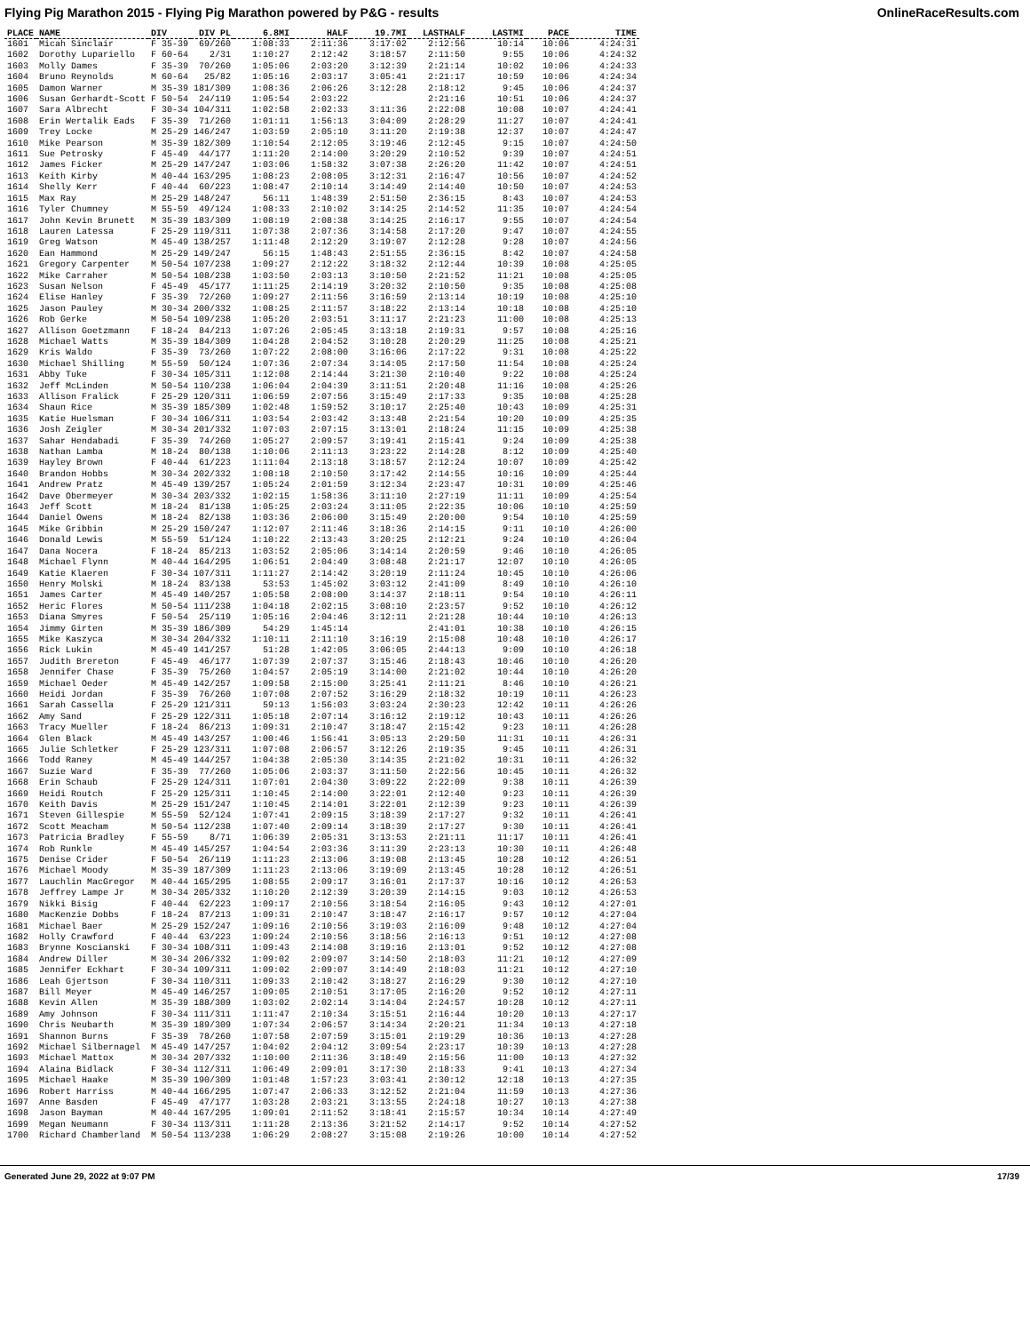Flying Pig Marathon 2015 - Flying Pig Marathon powered by P&G - results OnlineRaceResults.com
| PLACE | NAME | DIV | DIV PL | 6.8MI | HALF | 19.7MI | LASTHALF | LASTMI | PACE | TIME |
| --- | --- | --- | --- | --- | --- | --- | --- | --- | --- | --- |
| 1601 | Micah Sinclair | F 35-39 | 69/260 | 1:08:33 | 2:11:36 | 3:17:02 | 2:12:56 | 10:14 | 10:06 | 4:24:31 |
| 1602 | Dorothy Lupariello | F 60-64 | 2/31 | 1:10:27 | 2:12:42 | 3:18:57 | 2:11:50 | 9:55 | 10:06 | 4:24:32 |
| 1603 | Molly Dames | F 35-39 | 70/260 | 1:05:06 | 2:03:20 | 3:12:39 | 2:21:14 | 10:02 | 10:06 | 4:24:33 |
| 1604 | Bruno Reynolds | M 60-64 | 25/82 | 1:05:16 | 2:03:17 | 3:05:41 | 2:21:17 | 10:59 | 10:06 | 4:24:34 |
| 1605 | Damon Warner | M 35-39 | 181/309 | 1:08:36 | 2:06:26 | 3:12:28 | 2:18:12 | 9:45 | 10:06 | 4:24:37 |
| 1606 | Susan Gerhardt-Scott | F 50-54 | 24/119 | 1:05:54 | 2:03:22 | | 2:21:16 | 10:51 | 10:06 | 4:24:37 |
| 1607 | Sara Albrecht | F 30-34 | 104/311 | 1:02:58 | 2:02:33 | 3:11:36 | 2:22:08 | 10:08 | 10:07 | 4:24:41 |
| 1608 | Erin Wertalik Eads | F 35-39 | 71/260 | 1:01:11 | 1:56:13 | 3:04:09 | 2:28:29 | 11:27 | 10:07 | 4:24:41 |
| 1609 | Trey Locke | M 25-29 | 146/247 | 1:03:59 | 2:05:10 | 3:11:20 | 2:19:38 | 12:37 | 10:07 | 4:24:47 |
| 1610 | Mike Pearson | M 35-39 | 182/309 | 1:10:54 | 2:12:05 | 3:19:46 | 2:12:45 | 9:15 | 10:07 | 4:24:50 |
| 1611 | Sue Petrosky | F 45-49 | 44/177 | 1:11:20 | 2:14:00 | 3:20:29 | 2:10:52 | 9:39 | 10:07 | 4:24:51 |
| 1612 | James Ficker | M 25-29 | 147/247 | 1:03:06 | 1:58:32 | 3:07:38 | 2:26:20 | 11:42 | 10:07 | 4:24:51 |
| 1613 | Keith Kirby | M 40-44 | 163/295 | 1:08:23 | 2:08:05 | 3:12:31 | 2:16:47 | 10:56 | 10:07 | 4:24:52 |
| 1614 | Shelly Kerr | F 40-44 | 60/223 | 1:08:47 | 2:10:14 | 3:14:49 | 2:14:40 | 10:50 | 10:07 | 4:24:53 |
| 1615 | Max Ray | M 25-29 | 148/247 | 56:11 | 1:48:39 | 2:51:50 | 2:36:15 | 8:43 | 10:07 | 4:24:53 |
| 1616 | Tyler Chumney | M 55-59 | 49/124 | 1:08:33 | 2:10:02 | 3:14:25 | 2:14:52 | 11:35 | 10:07 | 4:24:54 |
| 1617 | John Kevin Brunett | M 35-39 | 183/309 | 1:08:19 | 2:08:38 | 3:14:25 | 2:16:17 | 9:55 | 10:07 | 4:24:54 |
| 1618 | Lauren Latessa | F 25-29 | 119/311 | 1:07:38 | 2:07:36 | 3:14:58 | 2:17:20 | 9:47 | 10:07 | 4:24:55 |
| 1619 | Greg Watson | M 45-49 | 138/257 | 1:11:48 | 2:12:29 | 3:19:07 | 2:12:28 | 9:28 | 10:07 | 4:24:56 |
| 1620 | Ean Hammond | M 25-29 | 149/247 | 56:15 | 1:48:43 | 2:51:55 | 2:36:15 | 8:42 | 10:07 | 4:24:58 |
| 1621 | Gregory Carpenter | M 50-54 | 107/238 | 1:09:27 | 2:12:22 | 3:18:32 | 2:12:44 | 10:39 | 10:08 | 4:25:05 |
| 1622 | Mike Carraher | M 50-54 | 108/238 | 1:03:50 | 2:03:13 | 3:10:50 | 2:21:52 | 11:21 | 10:08 | 4:25:05 |
| 1623 | Susan Nelson | F 45-49 | 45/177 | 1:11:25 | 2:14:19 | 3:20:32 | 2:10:50 | 9:35 | 10:08 | 4:25:08 |
| 1624 | Elise Hanley | F 35-39 | 72/260 | 1:09:27 | 2:11:56 | 3:16:59 | 2:13:14 | 10:19 | 10:08 | 4:25:10 |
| 1625 | Jason Pauley | M 30-34 | 200/332 | 1:08:25 | 2:11:57 | 3:18:22 | 2:13:14 | 10:18 | 10:08 | 4:25:10 |
| 1626 | Rob Gerke | M 50-54 | 109/238 | 1:05:20 | 2:03:51 | 3:11:17 | 2:21:23 | 11:00 | 10:08 | 4:25:13 |
| 1627 | Allison Goetzmann | F 18-24 | 84/213 | 1:07:26 | 2:05:45 | 3:13:18 | 2:19:31 | 9:57 | 10:08 | 4:25:16 |
| 1628 | Michael Watts | M 35-39 | 184/309 | 1:04:28 | 2:04:52 | 3:10:28 | 2:20:29 | 11:25 | 10:08 | 4:25:21 |
| 1629 | Kris Waldo | F 35-39 | 73/260 | 1:07:22 | 2:08:00 | 3:16:06 | 2:17:22 | 9:31 | 10:08 | 4:25:22 |
| 1630 | Michael Shilling | M 55-59 | 50/124 | 1:07:36 | 2:07:34 | 3:14:05 | 2:17:50 | 11:54 | 10:08 | 4:25:24 |
| 1631 | Abby Tuke | F 30-34 | 105/311 | 1:12:08 | 2:14:44 | 3:21:30 | 2:10:40 | 9:22 | 10:08 | 4:25:24 |
| 1632 | Jeff McLinden | M 50-54 | 110/238 | 1:06:04 | 2:04:39 | 3:11:51 | 2:20:48 | 11:16 | 10:08 | 4:25:26 |
| 1633 | Allison Fralick | F 25-29 | 120/311 | 1:06:59 | 2:07:56 | 3:15:49 | 2:17:33 | 9:35 | 10:08 | 4:25:28 |
| 1634 | Shaun Rice | M 35-39 | 185/309 | 1:02:48 | 1:59:52 | 3:10:17 | 2:25:40 | 10:43 | 10:09 | 4:25:31 |
| 1635 | Katie Huelsman | F 30-34 | 106/311 | 1:03:54 | 2:03:42 | 3:13:48 | 2:21:54 | 10:20 | 10:09 | 4:25:35 |
| 1636 | Josh Zeigler | M 30-34 | 201/332 | 1:07:03 | 2:07:15 | 3:13:01 | 2:18:24 | 11:15 | 10:09 | 4:25:38 |
| 1637 | Sahar Hendabadi | F 35-39 | 74/260 | 1:05:27 | 2:09:57 | 3:19:41 | 2:15:41 | 9:24 | 10:09 | 4:25:38 |
| 1638 | Nathan Lamba | M 18-24 | 80/138 | 1:10:06 | 2:11:13 | 3:23:22 | 2:14:28 | 8:12 | 10:09 | 4:25:40 |
| 1639 | Hayley Brown | F 40-44 | 61/223 | 1:11:04 | 2:13:18 | 3:18:57 | 2:12:24 | 10:07 | 10:09 | 4:25:42 |
| 1640 | Brandon Hobbs | M 30-34 | 202/332 | 1:08:18 | 2:10:50 | 3:17:42 | 2:14:55 | 10:16 | 10:09 | 4:25:44 |
| 1641 | Andrew Pratz | M 45-49 | 139/257 | 1:05:24 | 2:01:59 | 3:12:34 | 2:23:47 | 10:31 | 10:09 | 4:25:46 |
| 1642 | Dave Obermeyer | M 30-34 | 203/332 | 1:02:15 | 1:58:36 | 3:11:10 | 2:27:19 | 11:11 | 10:09 | 4:25:54 |
| 1643 | Jeff Scott | M 18-24 | 81/138 | 1:05:25 | 2:03:24 | 3:11:05 | 2:22:35 | 10:06 | 10:10 | 4:25:59 |
| 1644 | Daniel Owens | M 18-24 | 82/138 | 1:03:36 | 2:06:00 | 3:15:49 | 2:20:00 | 9:54 | 10:10 | 4:25:59 |
| 1645 | Mike Gribbin | M 25-29 | 150/247 | 1:12:07 | 2:11:46 | 3:18:36 | 2:14:15 | 9:11 | 10:10 | 4:26:00 |
| 1646 | Donald Lewis | M 55-59 | 51/124 | 1:10:22 | 2:13:43 | 3:20:25 | 2:12:21 | 9:24 | 10:10 | 4:26:04 |
| 1647 | Dana Nocera | F 18-24 | 85/213 | 1:03:52 | 2:05:06 | 3:14:14 | 2:20:59 | 9:46 | 10:10 | 4:26:05 |
| 1648 | Michael Flynn | M 40-44 | 164/295 | 1:06:51 | 2:04:49 | 3:08:48 | 2:21:17 | 12:07 | 10:10 | 4:26:05 |
| 1649 | Katie Klaeren | F 30-34 | 107/311 | 1:11:27 | 2:14:42 | 3:20:19 | 2:11:24 | 10:45 | 10:10 | 4:26:06 |
| 1650 | Henry Molski | M 18-24 | 83/138 | 53:53 | 1:45:02 | 3:03:12 | 2:41:09 | 8:49 | 10:10 | 4:26:10 |
| 1651 | James Carter | M 45-49 | 140/257 | 1:05:58 | 2:08:00 | 3:14:37 | 2:18:11 | 9:54 | 10:10 | 4:26:11 |
| 1652 | Heric Flores | M 50-54 | 111/238 | 1:04:18 | 2:02:15 | 3:08:10 | 2:23:57 | 9:52 | 10:10 | 4:26:12 |
| 1653 | Diana Smyres | F 50-54 | 25/119 | 1:05:16 | 2:04:46 | 3:12:11 | 2:21:28 | 10:44 | 10:10 | 4:26:13 |
| 1654 | Jimmy Girten | M 35-39 | 186/309 | 54:29 | 1:45:14 | | 2:41:01 | 10:38 | 10:10 | 4:26:15 |
| 1655 | Mike Kaszyca | M 30-34 | 204/332 | 1:10:11 | 2:11:10 | 3:16:19 | 2:15:08 | 10:48 | 10:10 | 4:26:17 |
| 1656 | Rick Lukin | M 45-49 | 141/257 | 51:28 | 1:42:05 | 3:06:05 | 2:44:13 | 9:09 | 10:10 | 4:26:18 |
| 1657 | Judith Brereton | F 45-49 | 46/177 | 1:07:39 | 2:07:37 | 3:15:46 | 2:18:43 | 10:46 | 10:10 | 4:26:20 |
| 1658 | Jennifer Chase | F 35-39 | 75/260 | 1:04:57 | 2:05:19 | 3:14:00 | 2:21:02 | 10:44 | 10:10 | 4:26:20 |
| 1659 | Michael Oeder | M 45-49 | 142/257 | 1:09:58 | 2:15:00 | 3:25:41 | 2:11:21 | 8:46 | 10:10 | 4:26:21 |
| 1660 | Heidi Jordan | F 35-39 | 76/260 | 1:07:08 | 2:07:52 | 3:16:29 | 2:18:32 | 10:19 | 10:11 | 4:26:23 |
| 1661 | Sarah Cassella | F 25-29 | 121/311 | 59:13 | 1:56:03 | 3:03:24 | 2:30:23 | 12:42 | 10:11 | 4:26:26 |
| 1662 | Amy Sand | F 25-29 | 122/311 | 1:05:18 | 2:07:14 | 3:16:12 | 2:19:12 | 10:43 | 10:11 | 4:26:26 |
| 1663 | Tracy Mueller | F 18-24 | 86/213 | 1:09:31 | 2:10:47 | 3:18:47 | 2:15:42 | 9:23 | 10:11 | 4:26:28 |
| 1664 | Glen Black | M 45-49 | 143/257 | 1:00:46 | 1:56:41 | 3:05:13 | 2:29:50 | 11:31 | 10:11 | 4:26:31 |
| 1665 | Julie Schletker | F 25-29 | 123/311 | 1:07:08 | 2:06:57 | 3:12:26 | 2:19:35 | 9:45 | 10:11 | 4:26:31 |
| 1666 | Todd Raney | M 45-49 | 144/257 | 1:04:38 | 2:05:30 | 3:14:35 | 2:21:02 | 10:31 | 10:11 | 4:26:32 |
| 1667 | Suzie Ward | F 35-39 | 77/260 | 1:05:06 | 2:03:37 | 3:11:50 | 2:22:56 | 10:45 | 10:11 | 4:26:32 |
| 1668 | Erin Schaub | F 25-29 | 124/311 | 1:07:01 | 2:04:30 | 3:09:22 | 2:22:09 | 9:38 | 10:11 | 4:26:39 |
| 1669 | Heidi Routch | F 25-29 | 125/311 | 1:10:45 | 2:14:00 | 3:22:01 | 2:12:40 | 9:23 | 10:11 | 4:26:39 |
| 1670 | Keith Davis | M 25-29 | 151/247 | 1:10:45 | 2:14:01 | 3:22:01 | 2:12:39 | 9:23 | 10:11 | 4:26:39 |
| 1671 | Steven Gillespie | M 55-59 | 52/124 | 1:07:41 | 2:09:15 | 3:18:39 | 2:17:27 | 9:32 | 10:11 | 4:26:41 |
| 1672 | Scott Meacham | M 50-54 | 112/238 | 1:07:40 | 2:09:14 | 3:18:39 | 2:17:27 | 9:30 | 10:11 | 4:26:41 |
| 1673 | Patricia Bradley | F 55-59 | 8/71 | 1:06:39 | 2:05:31 | 3:13:53 | 2:21:11 | 11:17 | 10:11 | 4:26:41 |
| 1674 | Rob Runkle | M 45-49 | 145/257 | 1:04:54 | 2:03:36 | 3:11:39 | 2:23:13 | 10:30 | 10:11 | 4:26:48 |
| 1675 | Denise Crider | F 50-54 | 26/119 | 1:11:23 | 2:13:06 | 3:19:08 | 2:13:45 | 10:28 | 10:12 | 4:26:51 |
| 1676 | Michael Moody | M 35-39 | 187/309 | 1:11:23 | 2:13:06 | 3:19:09 | 2:13:45 | 10:28 | 10:12 | 4:26:51 |
| 1677 | Lauchlin MacGregor | M 40-44 | 165/295 | 1:08:55 | 2:09:17 | 3:16:01 | 2:17:37 | 10:16 | 10:12 | 4:26:53 |
| 1678 | Jeffrey Lampe Jr | M 30-34 | 205/332 | 1:10:20 | 2:12:39 | 3:20:39 | 2:14:15 | 9:03 | 10:12 | 4:26:53 |
| 1679 | Nikki Bisig | F 40-44 | 62/223 | 1:09:17 | 2:10:56 | 3:18:54 | 2:16:05 | 9:43 | 10:12 | 4:27:01 |
| 1680 | MacKenzie Dobbs | F 18-24 | 87/213 | 1:09:31 | 2:10:47 | 3:18:47 | 2:16:17 | 9:57 | 10:12 | 4:27:04 |
| 1681 | Michael Baer | M 25-29 | 152/247 | 1:09:16 | 2:10:56 | 3:19:03 | 2:16:09 | 9:48 | 10:12 | 4:27:04 |
| 1682 | Holly Crawford | F 40-44 | 63/223 | 1:09:24 | 2:10:56 | 3:18:56 | 2:16:13 | 9:51 | 10:12 | 4:27:08 |
| 1683 | Brynne Koscianski | F 30-34 | 108/311 | 1:09:43 | 2:14:08 | 3:19:16 | 2:13:01 | 9:52 | 10:12 | 4:27:08 |
| 1684 | Andrew Diller | M 30-34 | 206/332 | 1:09:02 | 2:09:07 | 3:14:50 | 2:18:03 | 11:21 | 10:12 | 4:27:09 |
| 1685 | Jennifer Eckhart | F 30-34 | 109/311 | 1:09:02 | 2:09:07 | 3:14:49 | 2:18:03 | 11:21 | 10:12 | 4:27:10 |
| 1686 | Leah Gjertson | F 30-34 | 110/311 | 1:09:33 | 2:10:42 | 3:18:27 | 2:16:29 | 9:30 | 10:12 | 4:27:10 |
| 1687 | Bill Meyer | M 45-49 | 146/257 | 1:09:05 | 2:10:51 | 3:17:05 | 2:16:20 | 9:52 | 10:12 | 4:27:11 |
| 1688 | Kevin Allen | M 35-39 | 188/309 | 1:03:02 | 2:02:14 | 3:14:04 | 2:24:57 | 10:28 | 10:12 | 4:27:11 |
| 1689 | Amy Johnson | F 30-34 | 111/311 | 1:11:47 | 2:10:34 | 3:15:51 | 2:16:44 | 10:20 | 10:13 | 4:27:17 |
| 1690 | Chris Neubarth | M 35-39 | 189/309 | 1:07:34 | 2:06:57 | 3:14:34 | 2:20:21 | 11:34 | 10:13 | 4:27:18 |
| 1691 | Shannon Burns | F 35-39 | 78/260 | 1:07:58 | 2:07:59 | 3:15:01 | 2:19:29 | 10:36 | 10:13 | 4:27:28 |
| 1692 | Michael Silbernagel | M 45-49 | 147/257 | 1:04:02 | 2:04:12 | 3:09:54 | 2:23:17 | 10:39 | 10:13 | 4:27:28 |
| 1693 | Michael Mattox | M 30-34 | 207/332 | 1:10:00 | 2:11:36 | 3:18:49 | 2:15:56 | 11:00 | 10:13 | 4:27:32 |
| 1694 | Alaina Bidlack | F 30-34 | 112/311 | 1:06:49 | 2:09:01 | 3:17:30 | 2:18:33 | 9:41 | 10:13 | 4:27:34 |
| 1695 | Michael Haake | M 35-39 | 190/309 | 1:01:48 | 1:57:23 | 3:03:41 | 2:30:12 | 12:18 | 10:13 | 4:27:35 |
| 1696 | Robert Harriss | M 40-44 | 166/295 | 1:07:47 | 2:06:33 | 3:12:52 | 2:21:04 | 11:59 | 10:13 | 4:27:36 |
| 1697 | Anne Basden | F 45-49 | 47/177 | 1:03:28 | 2:03:21 | 3:13:55 | 2:24:18 | 10:27 | 10:13 | 4:27:38 |
| 1698 | Jason Bayman | M 40-44 | 167/295 | 1:09:01 | 2:11:52 | 3:18:41 | 2:15:57 | 10:34 | 10:14 | 4:27:49 |
| 1699 | Megan Neumann | F 30-34 | 113/311 | 1:11:28 | 2:13:36 | 3:21:52 | 2:14:17 | 9:52 | 10:14 | 4:27:52 |
| 1700 | Richard Chamberland | M 50-54 | 113/238 | 1:06:29 | 2:08:27 | 3:15:08 | 2:19:26 | 10:00 | 10:14 | 4:27:52 |
Generated June 29, 2022 at 9:07 PM 17/39